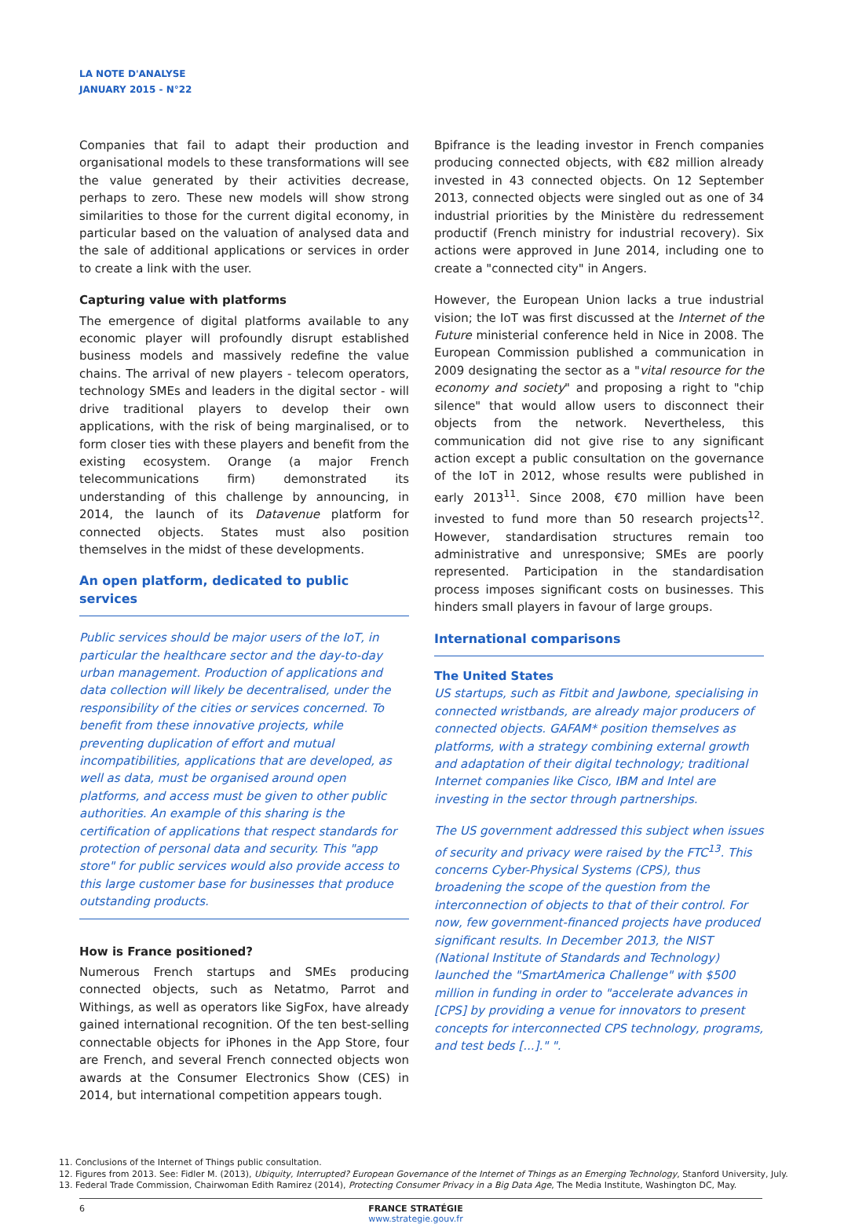LA NOTE D'ANALYSE
JANUARY 2015 - N°22
Companies that fail to adapt their production and organisational models to these transformations will see the value generated by their activities decrease, perhaps to zero. These new models will show strong similarities to those for the current digital economy, in particular based on the valuation of analysed data and the sale of additional applications or services in order to create a link with the user.
Capturing value with platforms
The emergence of digital platforms available to any economic player will profoundly disrupt established business models and massively redefine the value chains. The arrival of new players - telecom operators, technology SMEs and leaders in the digital sector - will drive traditional players to develop their own applications, with the risk of being marginalised, or to form closer ties with these players and benefit from the existing ecosystem. Orange (a major French telecommunications firm) demonstrated its understanding of this challenge by announcing, in 2014, the launch of its Datavenue platform for connected objects. States must also position themselves in the midst of these developments.
An open platform, dedicated to public services
Public services should be major users of the IoT, in particular the healthcare sector and the day-to-day urban management. Production of applications and data collection will likely be decentralised, under the responsibility of the cities or services concerned. To benefit from these innovative projects, while preventing duplication of effort and mutual incompatibilities, applications that are developed, as well as data, must be organised around open platforms, and access must be given to other public authorities. An example of this sharing is the certification of applications that respect standards for protection of personal data and security. This "app store" for public services would also provide access to this large customer base for businesses that produce outstanding products.
How is France positioned?
Numerous French startups and SMEs producing connected objects, such as Netatmo, Parrot and Withings, as well as operators like SigFox, have already gained international recognition. Of the ten best-selling connectable objects for iPhones in the App Store, four are French, and several French connected objects won awards at the Consumer Electronics Show (CES) in 2014, but international competition appears tough.
Bpifrance is the leading investor in French companies producing connected objects, with €82 million already invested in 43 connected objects. On 12 September 2013, connected objects were singled out as one of 34 industrial priorities by the Ministère du redressement productif (French ministry for industrial recovery). Six actions were approved in June 2014, including one to create a "connected city" in Angers.
However, the European Union lacks a true industrial vision; the IoT was first discussed at the Internet of the Future ministerial conference held in Nice in 2008. The European Commission published a communication in 2009 designating the sector as a "vital resource for the economy and society" and proposing a right to "chip silence" that would allow users to disconnect their objects from the network. Nevertheless, this communication did not give rise to any significant action except a public consultation on the governance of the IoT in 2012, whose results were published in early 2013<sup>11</sup>. Since 2008, €70 million have been invested to fund more than 50 research projects<sup>12</sup>. However, standardisation structures remain too administrative and unresponsive; SMEs are poorly represented. Participation in the standardisation process imposes significant costs on businesses. This hinders small players in favour of large groups.
International comparisons
The United States
US startups, such as Fitbit and Jawbone, specialising in connected wristbands, are already major producers of connected objects. GAFAM* position themselves as platforms, with a strategy combining external growth and adaptation of their digital technology; traditional Internet companies like Cisco, IBM and Intel are investing in the sector through partnerships.
The US government addressed this subject when issues of security and privacy were raised by the FTC<sup>13</sup>. This concerns Cyber-Physical Systems (CPS), thus broadening the scope of the question from the interconnection of objects to that of their control. For now, few government-financed projects have produced significant results. In December 2013, the NIST (National Institute of Standards and Technology) launched the "SmartAmerica Challenge" with $500 million in funding in order to "accelerate advances in [CPS] by providing a venue for innovators to present concepts for interconnected CPS technology, programs, and test beds [...]." ".
11. Conclusions of the Internet of Things public consultation.
12. Figures from 2013. See: Fidler M. (2013), Ubiquity, Interrupted? European Governance of the Internet of Things as an Emerging Technology, Stanford University, July.
13. Federal Trade Commission, Chairwoman Edith Ramirez (2014), Protecting Consumer Privacy in a Big Data Age, The Media Institute, Washington DC, May.
6 FRANCE STRATÉGIE
www.strategie.gouv.fr